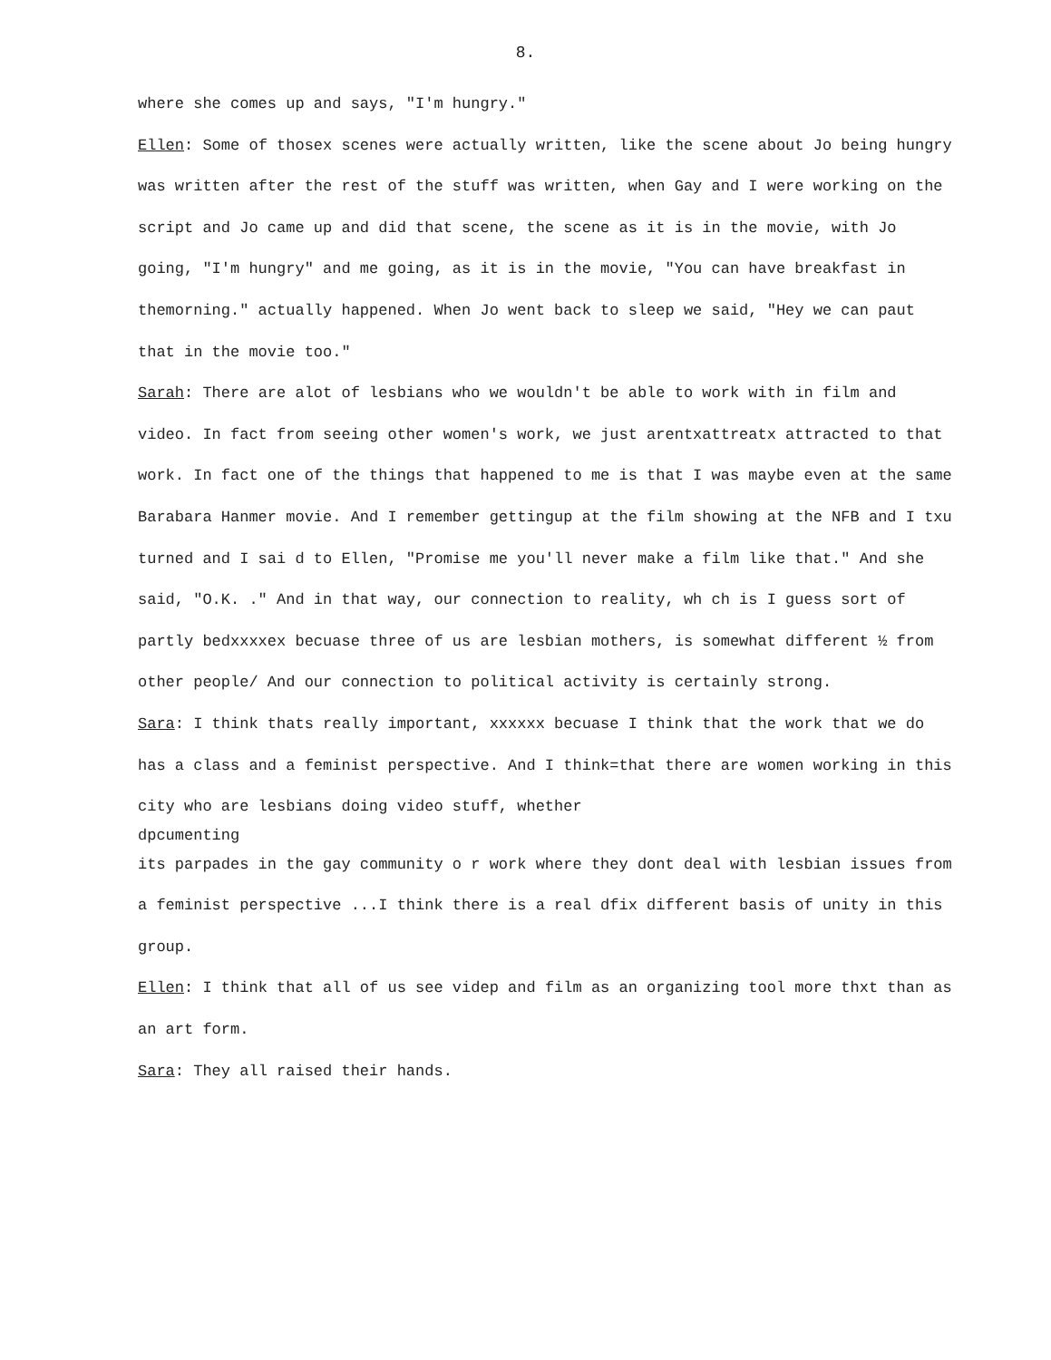8.
where she comes up and says, "I'm hungry."
Ellen: Some of thosex scenes were actually written, like the scene about Jo being hungry was written after the rest of the stuff was written, when Gay and I were working on the script and Jo came up and did that scene, the scene as it is in the movie, with Jo going, "I'm hungry" and me going, as it is in the movie, "You can have breakfast in themorning." actually happened. When Jo went back to sleep we said, "Hey we can paut that in the movie too."
Sarah: There are alot of lesbians who we wouldn't be able to work with in film and video. In fact from seeing other women's work, we just arentxattreatx attracted to that work. In fact one of the things that happened to me is that I was maybe even at the same Barabara Hanmer movie. And I remember gettingup at the film showing at the NFB and I txu turned and I sai d to Ellen, "Promise me you'll never make a film like that." And she said, "O.K. ." And in that way, our connection to reality, wh ch is I guess sort of partly bedxxxxex becuase three of us are lesbian mothers, is somewhat different ½ from other people/ And our connection to political activity is certainly strong.
Sara: I think thats really important, xxxxxx becuase I think that the work that we do has a class and a feminist perspective. And I think=that there are women working in this city who are lesbians doing video stuff, whether
dpcumenting
its parpades in the gay community o r work where they dont deal with lesbian issues from a feminist perspective ...I think there is a real dfix different basis of unity in this group.
Ellen: I think that all of us see videp and film as an organizing tool more thxt than as an art form.
Sara: They all raised their hands.